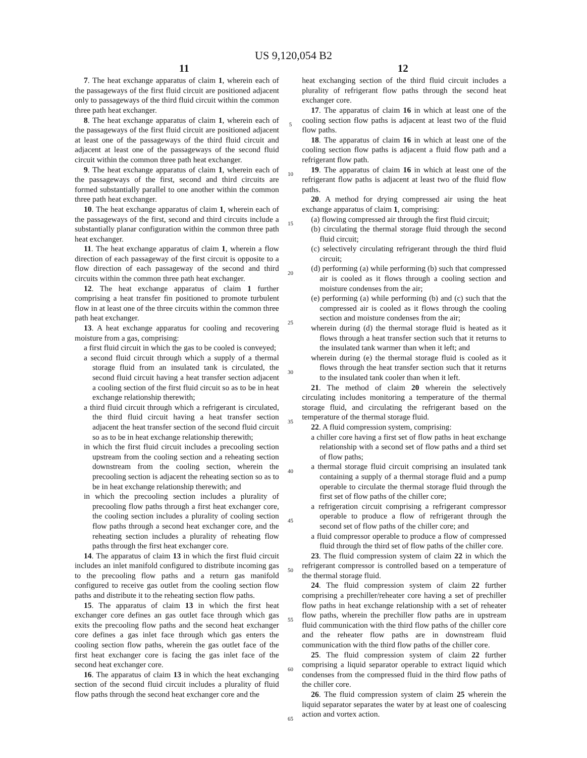US 9,120,054 B2
11 12
7. The heat exchange apparatus of claim 1, wherein each of the passageways of the first fluid circuit are positioned adjacent only to passageways of the third fluid circuit within the common three path heat exchanger.
8. The heat exchange apparatus of claim 1, wherein each of the passageways of the first fluid circuit are positioned adjacent at least one of the passageways of the third fluid circuit and adjacent at least one of the passageways of the second fluid circuit within the common three path heat exchanger.
9. The heat exchange apparatus of claim 1, wherein each of the passageways of the first, second and third circuits are formed substantially parallel to one another within the common three path heat exchanger.
10. The heat exchange apparatus of claim 1, wherein each of the passageways of the first, second and third circuits include a substantially planar configuration within the common three path heat exchanger.
11. The heat exchange apparatus of claim 1, wherein a flow direction of each passageway of the first circuit is opposite to a flow direction of each passageway of the second and third circuits within the common three path heat exchanger.
12. The heat exchange apparatus of claim 1 further comprising a heat transfer fin positioned to promote turbulent flow in at least one of the three circuits within the common three path heat exchanger.
13. A heat exchange apparatus for cooling and recovering moisture from a gas, comprising:
a first fluid circuit in which the gas to be cooled is conveyed;
a second fluid circuit through which a supply of a thermal storage fluid from an insulated tank is circulated, the second fluid circuit having a heat transfer section adjacent a cooling section of the first fluid circuit so as to be in heat exchange relationship therewith;
a third fluid circuit through which a refrigerant is circulated, the third fluid circuit having a heat transfer section adjacent the heat transfer section of the second fluid circuit so as to be in heat exchange relationship therewith;
in which the first fluid circuit includes a precooling section upstream from the cooling section and a reheating section downstream from the cooling section, wherein the precooling section is adjacent the reheating section so as to be in heat exchange relationship therewith; and
in which the precooling section includes a plurality of precooling flow paths through a first heat exchanger core, the cooling section includes a plurality of cooling section flow paths through a second heat exchanger core, and the reheating section includes a plurality of reheating flow paths through the first heat exchanger core.
14. The apparatus of claim 13 in which the first fluid circuit includes an inlet manifold configured to distribute incoming gas to the precooling flow paths and a return gas manifold configured to receive gas outlet from the cooling section flow paths and distribute it to the reheating section flow paths.
15. The apparatus of claim 13 in which the first heat exchanger core defines an gas outlet face through which gas exits the precooling flow paths and the second heat exchanger core defines a gas inlet face through which gas enters the cooling section flow paths, wherein the gas outlet face of the first heat exchanger core is facing the gas inlet face of the second heat exchanger core.
16. The apparatus of claim 13 in which the heat exchanging section of the second fluid circuit includes a plurality of fluid flow paths through the second heat exchanger core and the
5
10
15
20
25
30
35
40
45
50
55
60
65
heat exchanging section of the third fluid circuit includes a plurality of refrigerant flow paths through the second heat exchanger core.
17. The apparatus of claim 16 in which at least one of the cooling section flow paths is adjacent at least two of the fluid flow paths.
18. The apparatus of claim 16 in which at least one of the cooling section flow paths is adjacent a fluid flow path and a refrigerant flow path.
19. The apparatus of claim 16 in which at least one of the refrigerant flow paths is adjacent at least two of the fluid flow paths.
20. A method for drying compressed air using the heat exchange apparatus of claim 1, comprising:
(a) flowing compressed air through the first fluid circuit;
(b) circulating the thermal storage fluid through the second fluid circuit;
(c) selectively circulating refrigerant through the third fluid circuit;
(d) performing (a) while performing (b) such that compressed air is cooled as it flows through a cooling section and moisture condenses from the air;
(e) performing (a) while performing (b) and (c) such that the compressed air is cooled as it flows through the cooling section and moisture condenses from the air;
wherein during (d) the thermal storage fluid is heated as it flows through a heat transfer section such that it returns to the insulated tank warmer than when it left; and
wherein during (e) the thermal storage fluid is cooled as it flows through the heat transfer section such that it returns to the insulated tank cooler than when it left.
21. The method of claim 20 wherein the selectively circulating includes monitoring a temperature of the thermal storage fluid, and circulating the refrigerant based on the temperature of the thermal storage fluid.
22. A fluid compression system, comprising:
a chiller core having a first set of flow paths in heat exchange relationship with a second set of flow paths and a third set of flow paths;
a thermal storage fluid circuit comprising an insulated tank containing a supply of a thermal storage fluid and a pump operable to circulate the thermal storage fluid through the first set of flow paths of the chiller core;
a refrigeration circuit comprising a refrigerant compressor operable to produce a flow of refrigerant through the second set of flow paths of the chiller core; and
a fluid compressor operable to produce a flow of compressed fluid through the third set of flow paths of the chiller core.
23. The fluid compression system of claim 22 in which the refrigerant compressor is controlled based on a temperature of the thermal storage fluid.
24. The fluid compression system of claim 22 further comprising a prechiller/reheater core having a set of prechiller flow paths in heat exchange relationship with a set of reheater flow paths, wherein the prechiller flow paths are in upstream fluid communication with the third flow paths of the chiller core and the reheater flow paths are in downstream fluid communication with the third flow paths of the chiller core.
25. The fluid compression system of claim 22 further comprising a liquid separator operable to extract liquid which condenses from the compressed fluid in the third flow paths of the chiller core.
26. The fluid compression system of claim 25 wherein the liquid separator separates the water by at least one of coalescing action and vortex action.